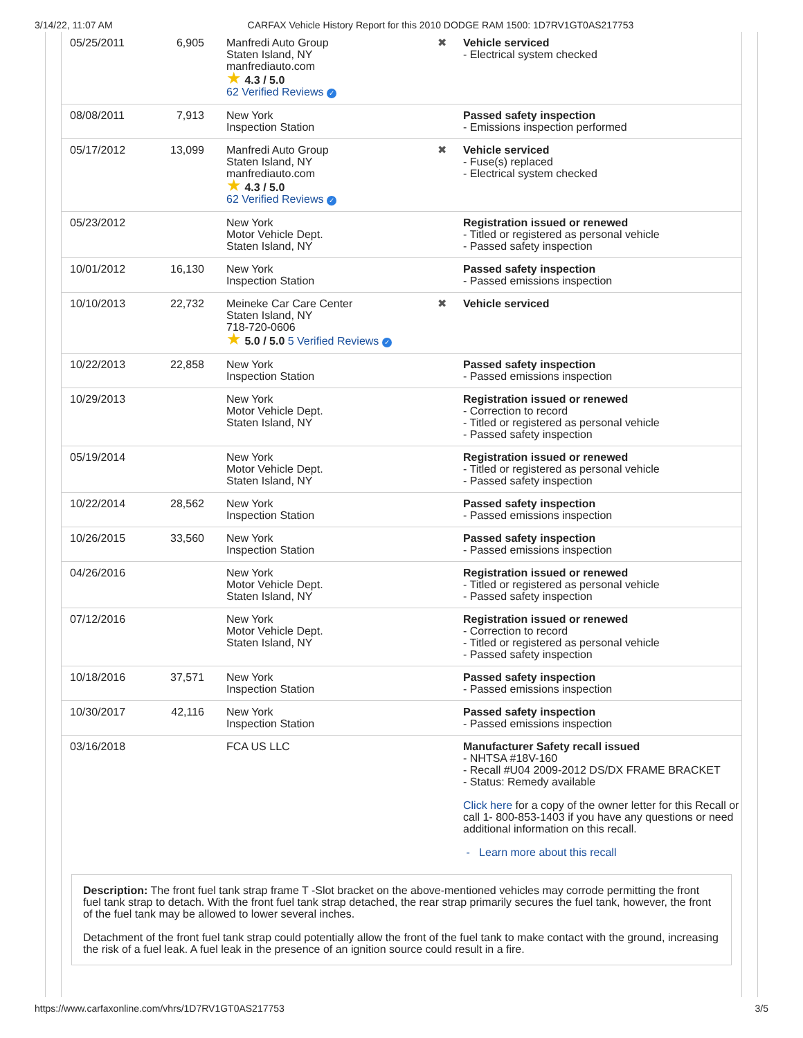3/14/22, 11:07 AM CARFAX Vehicle History Report for this 2010 DODGE RAM 1500: 1D7RV1GT0AS217753
| 05/25/2011 | 6,905 | Manfredi Auto Group Staten Island, NY manfrediauto.com ★ 4.3 / 5.0 62 Verified Reviews ✓ | ✖ | Vehicle serviced - Electrical system checked |
| 08/08/2011 | 7,913 | New York Inspection Station | | Passed safety inspection - Emissions inspection performed |
| 05/17/2012 | 13,099 | Manfredi Auto Group Staten Island, NY manfrediauto.com ★ 4.3 / 5.0 62 Verified Reviews ✓ | ✖ | Vehicle serviced - Fuse(s) replaced - Electrical system checked |
| 05/23/2012 | | New York Motor Vehicle Dept. Staten Island, NY | | Registration issued or renewed - Titled or registered as personal vehicle - Passed safety inspection |
| 10/01/2012 | 16,130 | New York Inspection Station | | Passed safety inspection - Passed emissions inspection |
| 10/10/2013 | 22,732 | Meineke Car Care Center Staten Island, NY 718-720-0606 ★ 5.0 / 5.0 5 Verified Reviews ✓ | ✖ | Vehicle serviced |
| 10/22/2013 | 22,858 | New York Inspection Station | | Passed safety inspection - Passed emissions inspection |
| 10/29/2013 | | New York Motor Vehicle Dept. Staten Island, NY | | Registration issued or renewed - Correction to record - Titled or registered as personal vehicle - Passed safety inspection |
| 05/19/2014 | | New York Motor Vehicle Dept. Staten Island, NY | | Registration issued or renewed - Titled or registered as personal vehicle - Passed safety inspection |
| 10/22/2014 | 28,562 | New York Inspection Station | | Passed safety inspection - Passed emissions inspection |
| 10/26/2015 | 33,560 | New York Inspection Station | | Passed safety inspection - Passed emissions inspection |
| 04/26/2016 | | New York Motor Vehicle Dept. Staten Island, NY | | Registration issued or renewed - Titled or registered as personal vehicle - Passed safety inspection |
| 07/12/2016 | | New York Motor Vehicle Dept. Staten Island, NY | | Registration issued or renewed - Correction to record - Titled or registered as personal vehicle - Passed safety inspection |
| 10/18/2016 | 37,571 | New York Inspection Station | | Passed safety inspection - Passed emissions inspection |
| 10/30/2017 | 42,116 | New York Inspection Station | | Passed safety inspection - Passed emissions inspection |
| 03/16/2018 | | FCA US LLC | | Manufacturer Safety recall issued - NHTSA #18V-160 - Recall #U04 2009-2012 DS/DX FRAME BRACKET - Status: Remedy available Click here for a copy of the owner letter for this Recall or call 1- 800-853-1403 if you have any questions or need additional information on this recall. - Learn more about this recall |
Description: The front fuel tank strap frame T -Slot bracket on the above-mentioned vehicles may corrode permitting the front fuel tank strap to detach. With the front fuel tank strap detached, the rear strap primarily secures the fuel tank, however, the front of the fuel tank may be allowed to lower several inches.
Detachment of the front fuel tank strap could potentially allow the front of the fuel tank to make contact with the ground, increasing the risk of a fuel leak. A fuel leak in the presence of an ignition source could result in a fire.
https://www.carfaxonline.com/vhrs/1D7RV1GT0AS217753 3/5